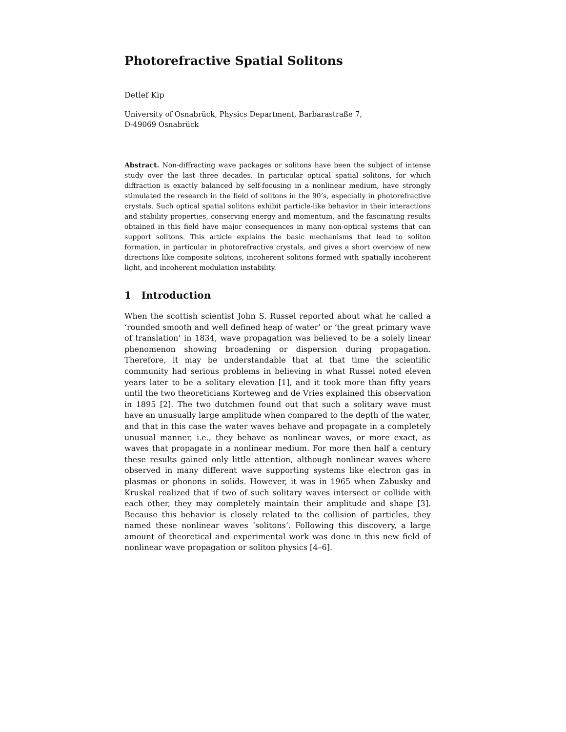Photorefractive Spatial Solitons
Detlef Kip
University of Osnabrück, Physics Department, Barbarastraße 7,
D-49069 Osnabrück
Abstract. Non-diffracting wave packages or solitons have been the subject of intense study over the last three decades. In particular optical spatial solitons, for which diffraction is exactly balanced by self-focusing in a nonlinear medium, have strongly stimulated the research in the field of solitons in the 90’s, especially in photorefractive crystals. Such optical spatial solitons exhibit particle-like behavior in their interactions and stability properties, conserving energy and momentum, and the fascinating results obtained in this field have major consequences in many non-optical systems that can support solitons. This article explains the basic mechanisms that lead to soliton formation, in particular in photorefractive crystals, and gives a short overview of new directions like composite solitons, incoherent solitons formed with spatially incoherent light, and incoherent modulation instability.
1 Introduction
When the scottish scientist John S. Russel reported about what he called a ‘rounded smooth and well defined heap of water’ or ‘the great primary wave of translation’ in 1834, wave propagation was believed to be a solely linear phenomenon showing broadening or dispersion during propagation. Therefore, it may be understandable that at that time the scientific community had serious problems in believing in what Russel noted eleven years later to be a solitary elevation [1], and it took more than fifty years until the two theoreticians Korteweg and de Vries explained this observation in 1895 [2]. The two dutchmen found out that such a solitary wave must have an unusually large amplitude when compared to the depth of the water, and that in this case the water waves behave and propagate in a completely unusual manner, i.e., they behave as nonlinear waves, or more exact, as waves that propagate in a nonlinear medium. For more then half a century these results gained only little attention, although nonlinear waves where observed in many different wave supporting systems like electron gas in plasmas or phonons in solids. However, it was in 1965 when Zabusky and Kruskal realized that if two of such solitary waves intersect or collide with each other, they may completely maintain their amplitude and shape [3]. Because this behavior is closely related to the collision of particles, they named these nonlinear waves ‘solitons’. Following this discovery, a large amount of theoretical and experimental work was done in this new field of nonlinear wave propagation or soliton physics [4–6].